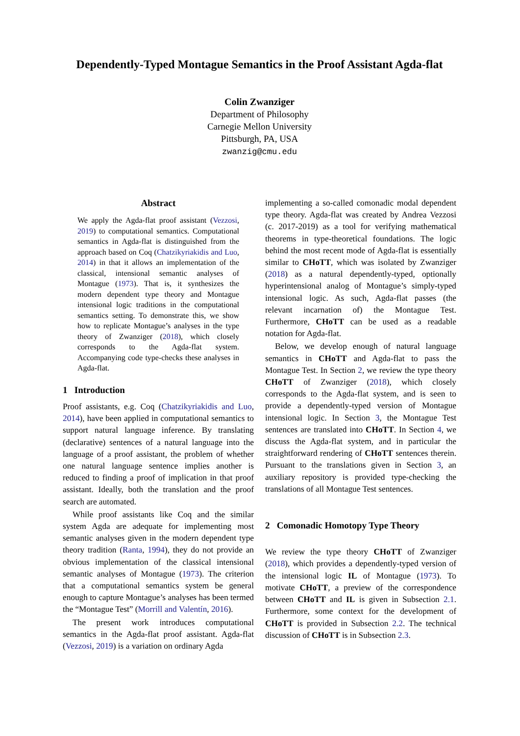Dependently-Typed Montague Semantics in the Proof Assistant Agda-flat
Colin Zwanziger
Department of Philosophy
Carnegie Mellon University
Pittsburgh, PA, USA
zwanzig@cmu.edu
Abstract
We apply the Agda-flat proof assistant (Vezzosi, 2019) to computational semantics. Computational semantics in Agda-flat is distinguished from the approach based on Coq (Chatzikyriakidis and Luo, 2014) in that it allows an implementation of the classical, intensional semantic analyses of Montague (1973). That is, it synthesizes the modern dependent type theory and Montague intensional logic traditions in the computational semantics setting. To demonstrate this, we show how to replicate Montague’s analyses in the type theory of Zwanziger (2018), which closely corresponds to the Agda-flat system. Accompanying code type-checks these analyses in Agda-flat.
1 Introduction
Proof assistants, e.g. Coq (Chatzikyriakidis and Luo, 2014), have been applied in computational semantics to support natural language inference. By translating (declarative) sentences of a natural language into the language of a proof assistant, the problem of whether one natural language sentence implies another is reduced to finding a proof of implication in that proof assistant. Ideally, both the translation and the proof search are automated.
While proof assistants like Coq and the similar system Agda are adequate for implementing most semantic analyses given in the modern dependent type theory tradition (Ranta, 1994), they do not provide an obvious implementation of the classical intensional semantic analyses of Montague (1973). The criterion that a computational semantics system be general enough to capture Montague’s analyses has been termed the “Montague Test” (Morrill and Valentín, 2016).
The present work introduces computational semantics in the Agda-flat proof assistant. Agda-flat (Vezzosi, 2019) is a variation on ordinary Agda
implementing a so-called comonadic modal dependent type theory. Agda-flat was created by Andrea Vezzosi (c. 2017-2019) as a tool for verifying mathematical theorems in type-theoretical foundations. The logic behind the most recent mode of Agda-flat is essentially similar to CHoTT, which was isolated by Zwanziger (2018) as a natural dependently-typed, optionally hyperintensional analog of Montague’s simply-typed intensional logic. As such, Agda-flat passes (the relevant incarnation of) the Montague Test. Furthermore, CHoTT can be used as a readable notation for Agda-flat.
Below, we develop enough of natural language semantics in CHoTT and Agda-flat to pass the Montague Test. In Section 2, we review the type theory CHoTT of Zwanziger (2018), which closely corresponds to the Agda-flat system, and is seen to provide a dependently-typed version of Montague intensional logic. In Section 3, the Montague Test sentences are translated into CHoTT. In Section 4, we discuss the Agda-flat system, and in particular the straightforward rendering of CHoTT sentences therein. Pursuant to the translations given in Section 3, an auxiliary repository is provided type-checking the translations of all Montague Test sentences.
2 Comonadic Homotopy Type Theory
We review the type theory CHoTT of Zwanziger (2018), which provides a dependently-typed version of the intensional logic IL of Montague (1973). To motivate CHoTT, a preview of the correspondence between CHoTT and IL is given in Subsection 2.1. Furthermore, some context for the development of CHoTT is provided in Subsection 2.2. The technical discussion of CHoTT is in Subsection 2.3.